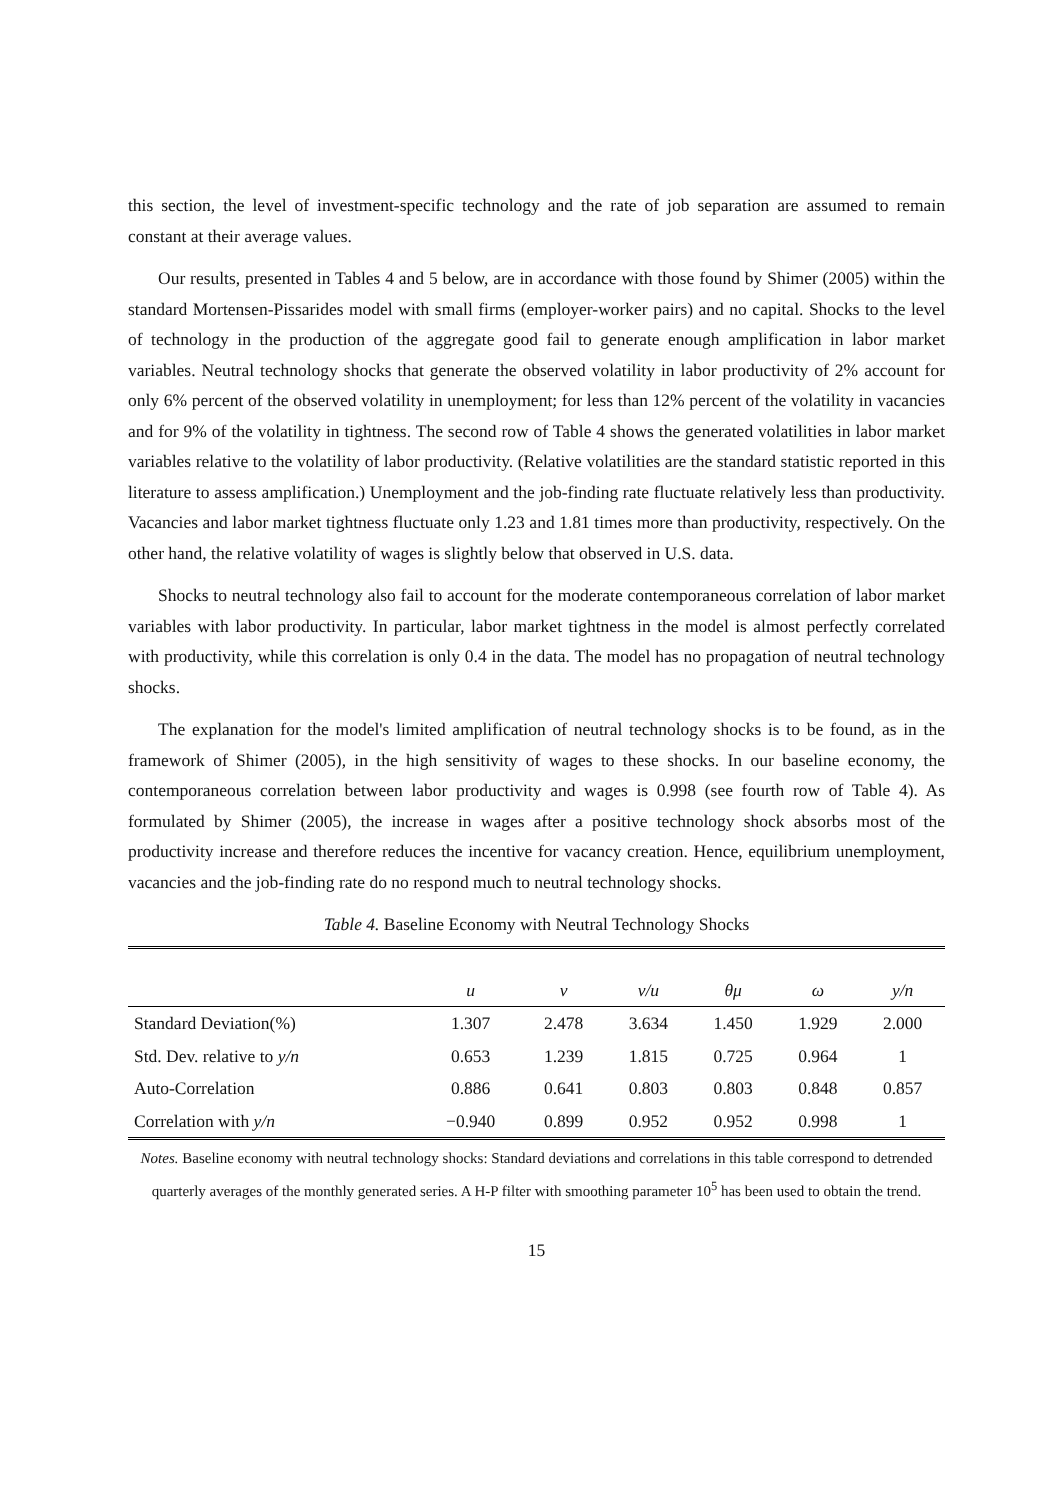this section, the level of investment-specific technology and the rate of job separation are assumed to remain constant at their average values.
Our results, presented in Tables 4 and 5 below, are in accordance with those found by Shimer (2005) within the standard Mortensen-Pissarides model with small firms (employer-worker pairs) and no capital. Shocks to the level of technology in the production of the aggregate good fail to generate enough amplification in labor market variables. Neutral technology shocks that generate the observed volatility in labor productivity of 2% account for only 6% percent of the observed volatility in unemployment; for less than 12% percent of the volatility in vacancies and for 9% of the volatility in tightness. The second row of Table 4 shows the generated volatilities in labor market variables relative to the volatility of labor productivity. (Relative volatilities are the standard statistic reported in this literature to assess amplification.) Unemployment and the job-finding rate fluctuate relatively less than productivity. Vacancies and labor market tightness fluctuate only 1.23 and 1.81 times more than productivity, respectively. On the other hand, the relative volatility of wages is slightly below that observed in U.S. data.
Shocks to neutral technology also fail to account for the moderate contemporaneous correlation of labor market variables with labor productivity. In particular, labor market tightness in the model is almost perfectly correlated with productivity, while this correlation is only 0.4 in the data. The model has no propagation of neutral technology shocks.
The explanation for the model's limited amplification of neutral technology shocks is to be found, as in the framework of Shimer (2005), in the high sensitivity of wages to these shocks. In our baseline economy, the contemporaneous correlation between labor productivity and wages is 0.998 (see fourth row of Table 4). As formulated by Shimer (2005), the increase in wages after a positive technology shock absorbs most of the productivity increase and therefore reduces the incentive for vacancy creation. Hence, equilibrium unemployment, vacancies and the job-finding rate do no respond much to neutral technology shocks.
Table 4. Baseline Economy with Neutral Technology Shocks
| | u | v | v/u | θμ | ω | y/n |
| --- | --- | --- | --- | --- | --- | --- |
| Standard Deviation(%) | 1.307 | 2.478 | 3.634 | 1.450 | 1.929 | 2.000 |
| Std. Dev. relative to y/n | 0.653 | 1.239 | 1.815 | 0.725 | 0.964 | 1 |
| Auto-Correlation | 0.886 | 0.641 | 0.803 | 0.803 | 0.848 | 0.857 |
| Correlation with y/n | −0.940 | 0.899 | 0.952 | 0.952 | 0.998 | 1 |
Notes. Baseline economy with neutral technology shocks: Standard deviations and correlations in this table correspond to detrended quarterly averages of the monthly generated series. A H-P filter with smoothing parameter 10<sup>5</sup> has been used to obtain the trend.
15